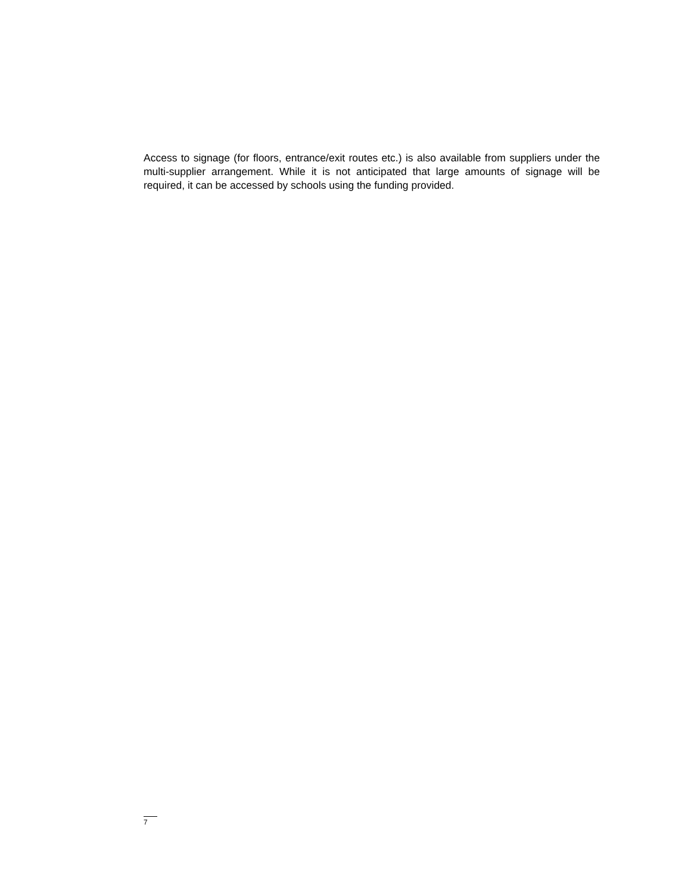Access to signage (for floors, entrance/exit routes etc.) is also available from suppliers under the multi-supplier arrangement. While it is not anticipated that large amounts of signage will be required, it can be accessed by schools using the funding provided.
7